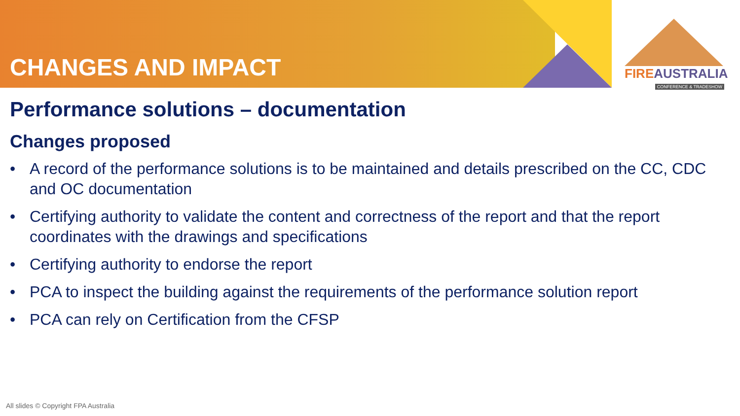CHANGES AND IMPACT
FIREAUSTRALIA
CONFERENCE & TRADESHOW
Performance solutions – documentation
Changes proposed
• A record of the performance solutions is to be maintained and details prescribed on the CC, CDC and OC documentation
• Certifying authority to validate the content and correctness of the report and that the report coordinates with the drawings and specifications
• Certifying authority to endorse the report
• PCA to inspect the building against the requirements of the performance solution report
• PCA can rely on Certification from the CFSP
All slides © Copyright FPA Australia